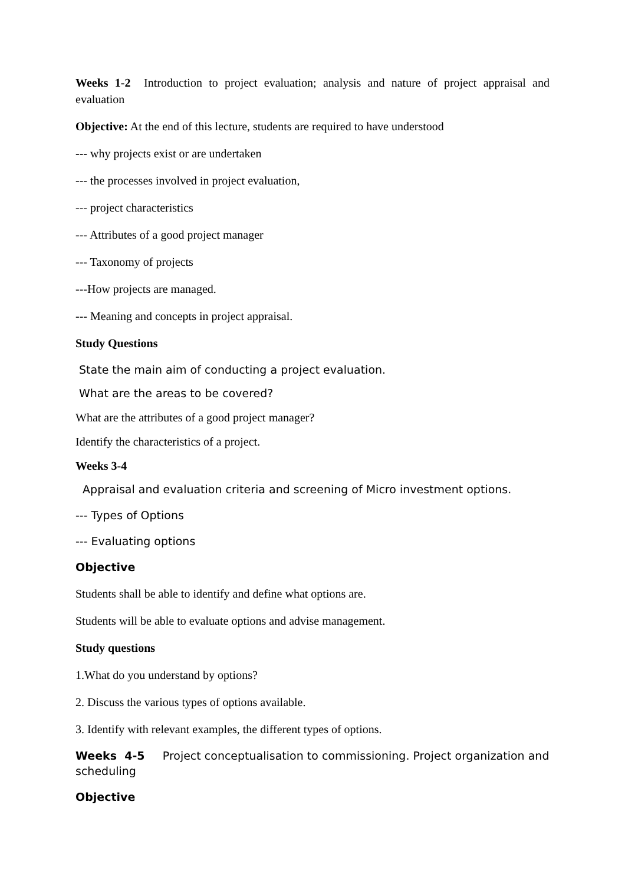Weeks 1-2 Introduction to project evaluation; analysis and nature of project appraisal and evaluation
Objective: At the end of this lecture, students are required to have understood
--- why projects exist or are undertaken
--- the processes involved in project evaluation,
--- project characteristics
--- Attributes of a good project manager
--- Taxonomy of projects
---How projects are managed.
--- Meaning and concepts in project appraisal.
Study Questions
State the main aim of conducting a project evaluation.
What are the areas to be covered?
What are the attributes of a good project manager?
Identify the characteristics of a project.
Weeks 3-4
Appraisal and evaluation criteria and screening of Micro investment options.
--- Types of Options
--- Evaluating options
Objective
Students shall be able to identify and define what options are.
Students will be able to evaluate options and advise management.
Study questions
1.What do you understand by options?
2. Discuss the various types of options available.
3. Identify with relevant examples, the different types of options.
Weeks 4-5 Project conceptualisation to commissioning. Project organization and scheduling
Objective